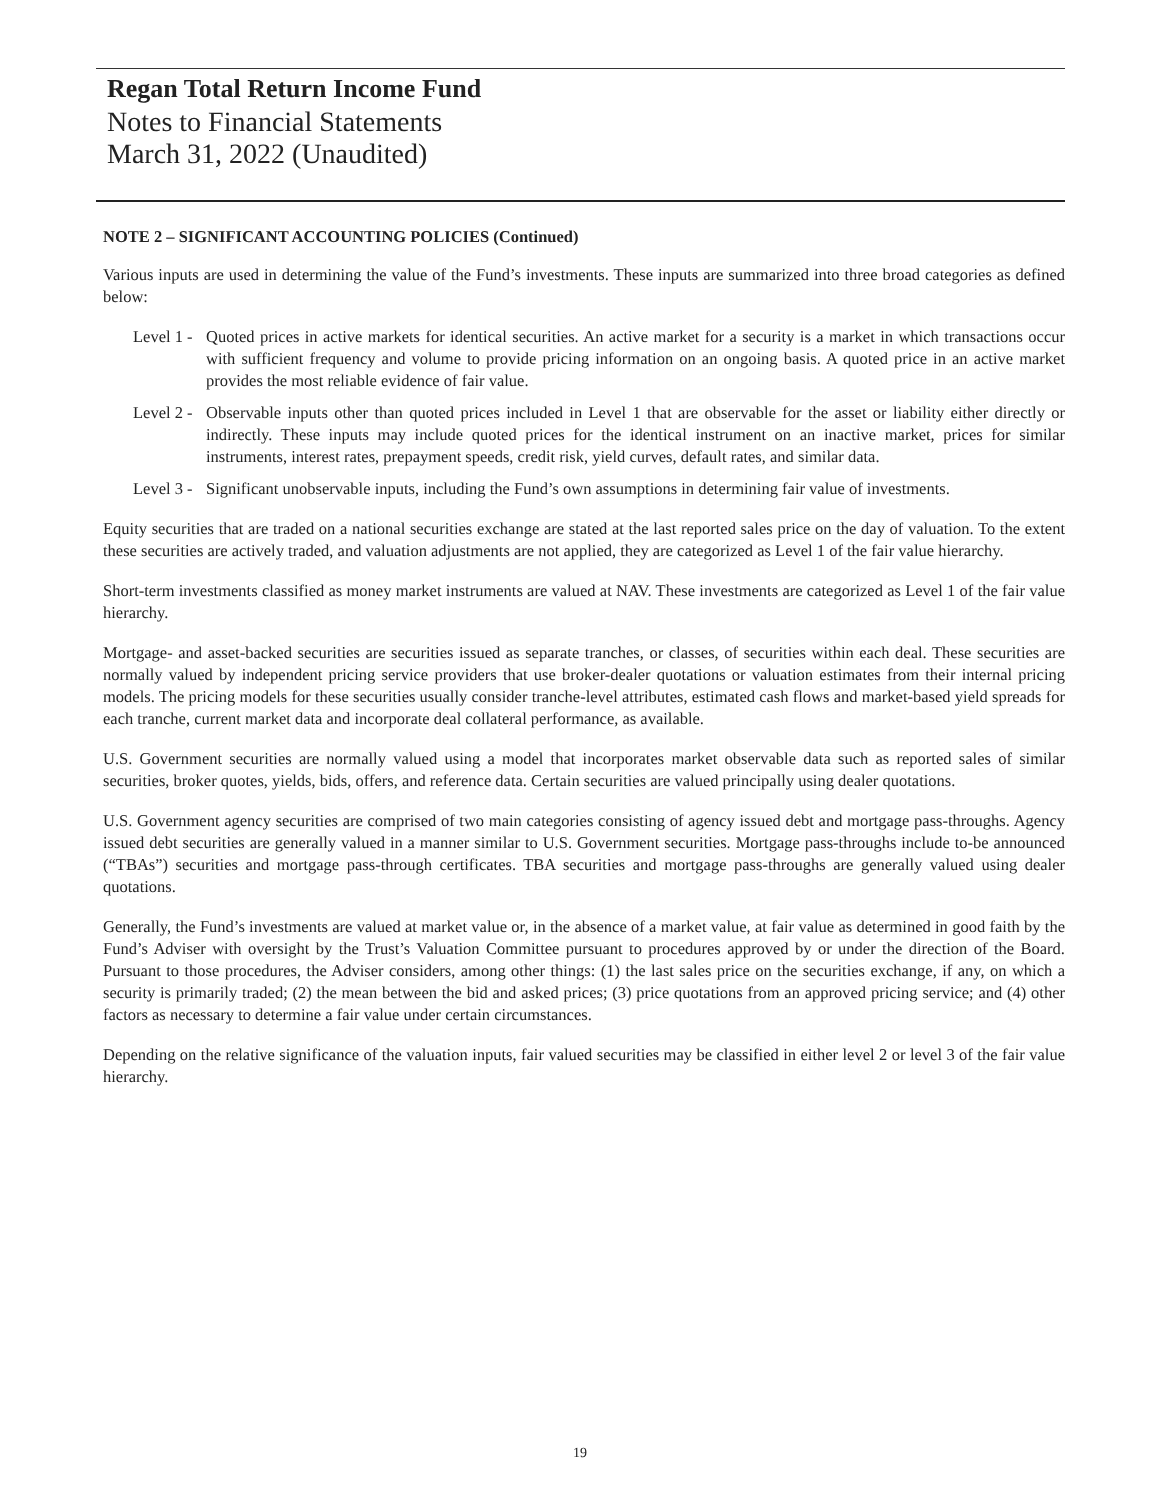Regan Total Return Income Fund
Notes to Financial Statements
March 31, 2022 (Unaudited)
NOTE 2 – SIGNIFICANT ACCOUNTING POLICIES (Continued)
Various inputs are used in determining the value of the Fund’s investments. These inputs are summarized into three broad categories as defined below:
Level 1 - Quoted prices in active markets for identical securities. An active market for a security is a market in which transactions occur with sufficient frequency and volume to provide pricing information on an ongoing basis. A quoted price in an active market provides the most reliable evidence of fair value.
Level 2 - Observable inputs other than quoted prices included in Level 1 that are observable for the asset or liability either directly or indirectly. These inputs may include quoted prices for the identical instrument on an inactive market, prices for similar instruments, interest rates, prepayment speeds, credit risk, yield curves, default rates, and similar data.
Level 3 - Significant unobservable inputs, including the Fund’s own assumptions in determining fair value of investments.
Equity securities that are traded on a national securities exchange are stated at the last reported sales price on the day of valuation. To the extent these securities are actively traded, and valuation adjustments are not applied, they are categorized as Level 1 of the fair value hierarchy.
Short-term investments classified as money market instruments are valued at NAV. These investments are categorized as Level 1 of the fair value hierarchy.
Mortgage- and asset-backed securities are securities issued as separate tranches, or classes, of securities within each deal. These securities are normally valued by independent pricing service providers that use broker-dealer quotations or valuation estimates from their internal pricing models. The pricing models for these securities usually consider tranche-level attributes, estimated cash flows and market-based yield spreads for each tranche, current market data and incorporate deal collateral performance, as available.
U.S. Government securities are normally valued using a model that incorporates market observable data such as reported sales of similar securities, broker quotes, yields, bids, offers, and reference data. Certain securities are valued principally using dealer quotations.
U.S. Government agency securities are comprised of two main categories consisting of agency issued debt and mortgage pass-throughs. Agency issued debt securities are generally valued in a manner similar to U.S. Government securities. Mortgage pass-throughs include to-be announced (“TBAs”) securities and mortgage pass-through certificates. TBA securities and mortgage pass-throughs are generally valued using dealer quotations.
Generally, the Fund’s investments are valued at market value or, in the absence of a market value, at fair value as determined in good faith by the Fund’s Adviser with oversight by the Trust’s Valuation Committee pursuant to procedures approved by or under the direction of the Board. Pursuant to those procedures, the Adviser considers, among other things: (1) the last sales price on the securities exchange, if any, on which a security is primarily traded; (2) the mean between the bid and asked prices; (3) price quotations from an approved pricing service; and (4) other factors as necessary to determine a fair value under certain circumstances.
Depending on the relative significance of the valuation inputs, fair valued securities may be classified in either level 2 or level 3 of the fair value hierarchy.
19